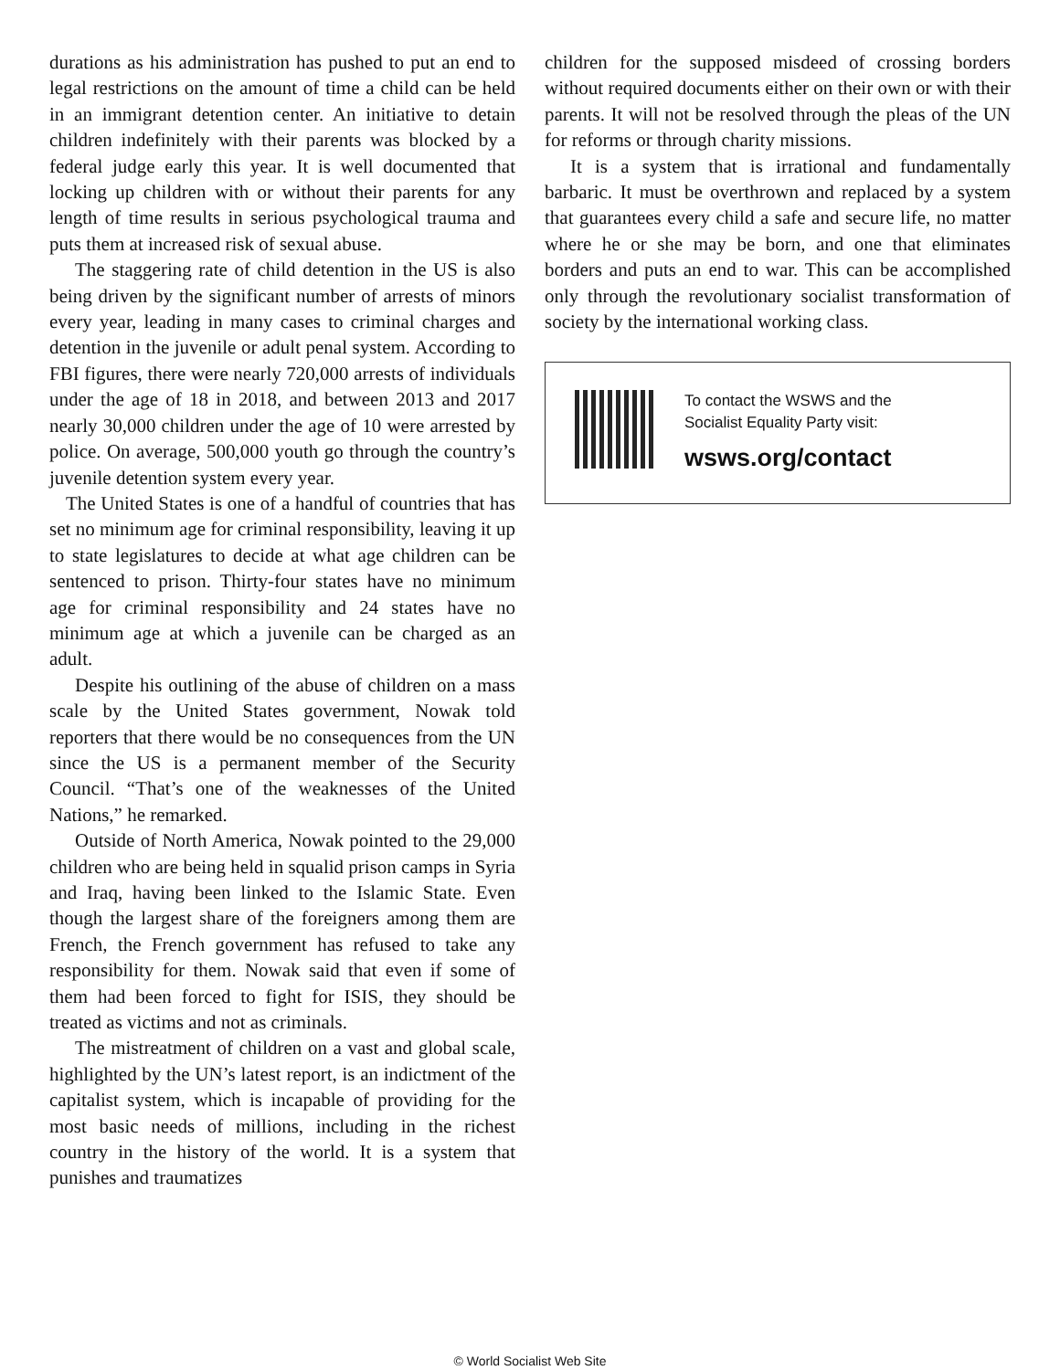durations as his administration has pushed to put an end to legal restrictions on the amount of time a child can be held in an immigrant detention center. An initiative to detain children indefinitely with their parents was blocked by a federal judge early this year. It is well documented that locking up children with or without their parents for any length of time results in serious psychological trauma and puts them at increased risk of sexual abuse.
The staggering rate of child detention in the US is also being driven by the significant number of arrests of minors every year, leading in many cases to criminal charges and detention in the juvenile or adult penal system. According to FBI figures, there were nearly 720,000 arrests of individuals under the age of 18 in 2018, and between 2013 and 2017 nearly 30,000 children under the age of 10 were arrested by police. On average, 500,000 youth go through the country’s juvenile detention system every year.
The United States is one of a handful of countries that has set no minimum age for criminal responsibility, leaving it up to state legislatures to decide at what age children can be sentenced to prison. Thirty-four states have no minimum age for criminal responsibility and 24 states have no minimum age at which a juvenile can be charged as an adult.
Despite his outlining of the abuse of children on a mass scale by the United States government, Nowak told reporters that there would be no consequences from the UN since the US is a permanent member of the Security Council. “That’s one of the weaknesses of the United Nations,” he remarked.
Outside of North America, Nowak pointed to the 29,000 children who are being held in squalid prison camps in Syria and Iraq, having been linked to the Islamic State. Even though the largest share of the foreigners among them are French, the French government has refused to take any responsibility for them. Nowak said that even if some of them had been forced to fight for ISIS, they should be treated as victims and not as criminals.
The mistreatment of children on a vast and global scale, highlighted by the UN’s latest report, is an indictment of the capitalist system, which is incapable of providing for the most basic needs of millions, including in the richest country in the history of the world. It is a system that punishes and traumatizes
children for the supposed misdeed of crossing borders without required documents either on their own or with their parents. It will not be resolved through the pleas of the UN for reforms or through charity missions.
It is a system that is irrational and fundamentally barbaric. It must be overthrown and replaced by a system that guarantees every child a safe and secure life, no matter where he or she may be born, and one that eliminates borders and puts an end to war. This can be accomplished only through the revolutionary socialist transformation of society by the international working class.
To contact the WSWS and the
Socialist Equality Party visit:
wsws.org/contact
© World Socialist Web Site